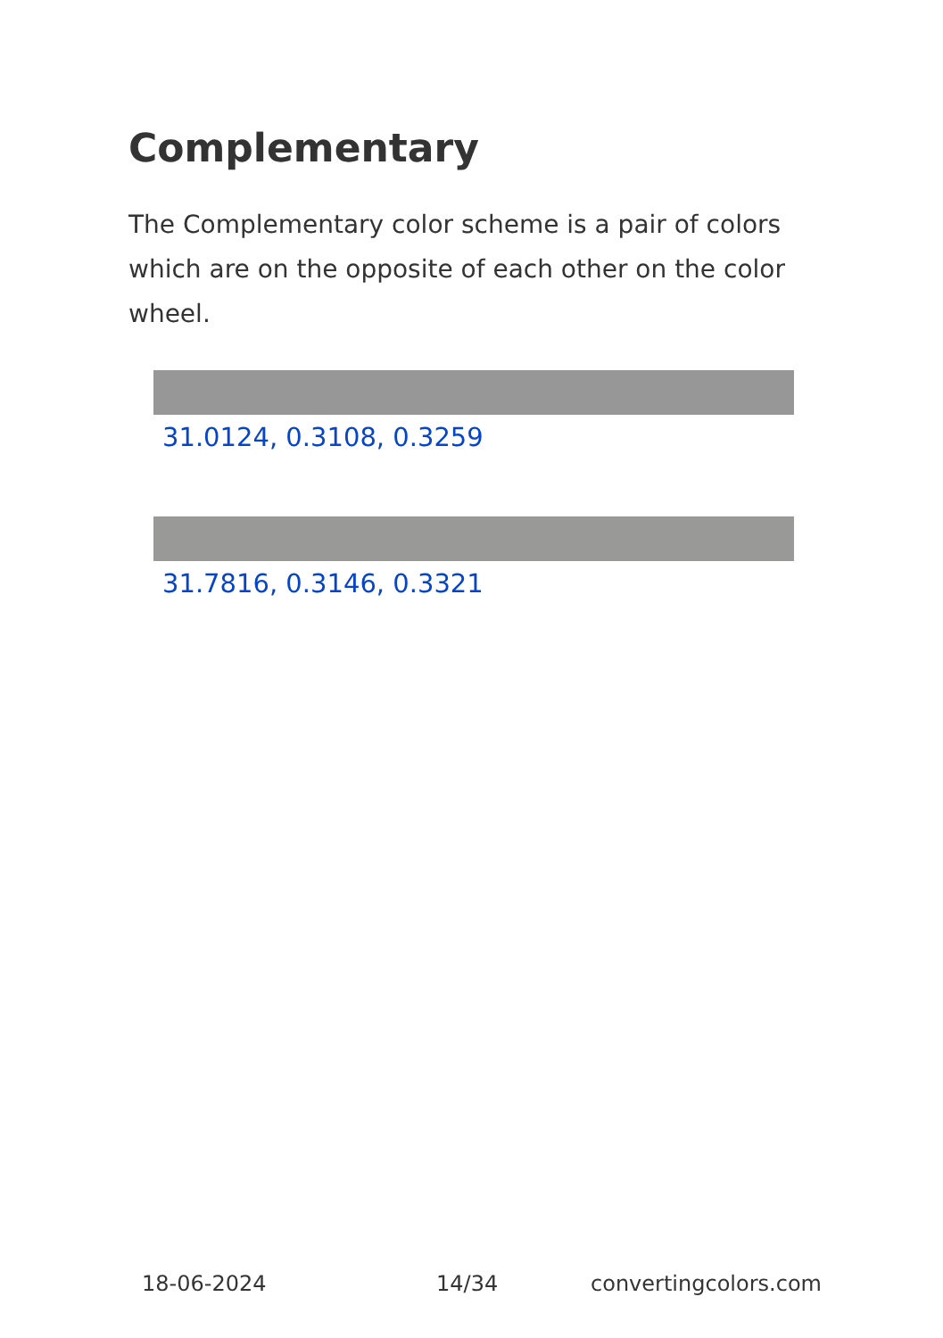Complementary
The Complementary color scheme is a pair of colors which are on the opposite of each other on the color wheel.
31.0124, 0.3108, 0.3259
31.7816, 0.3146, 0.3321
18-06-2024 14/34 convertingcolors.com